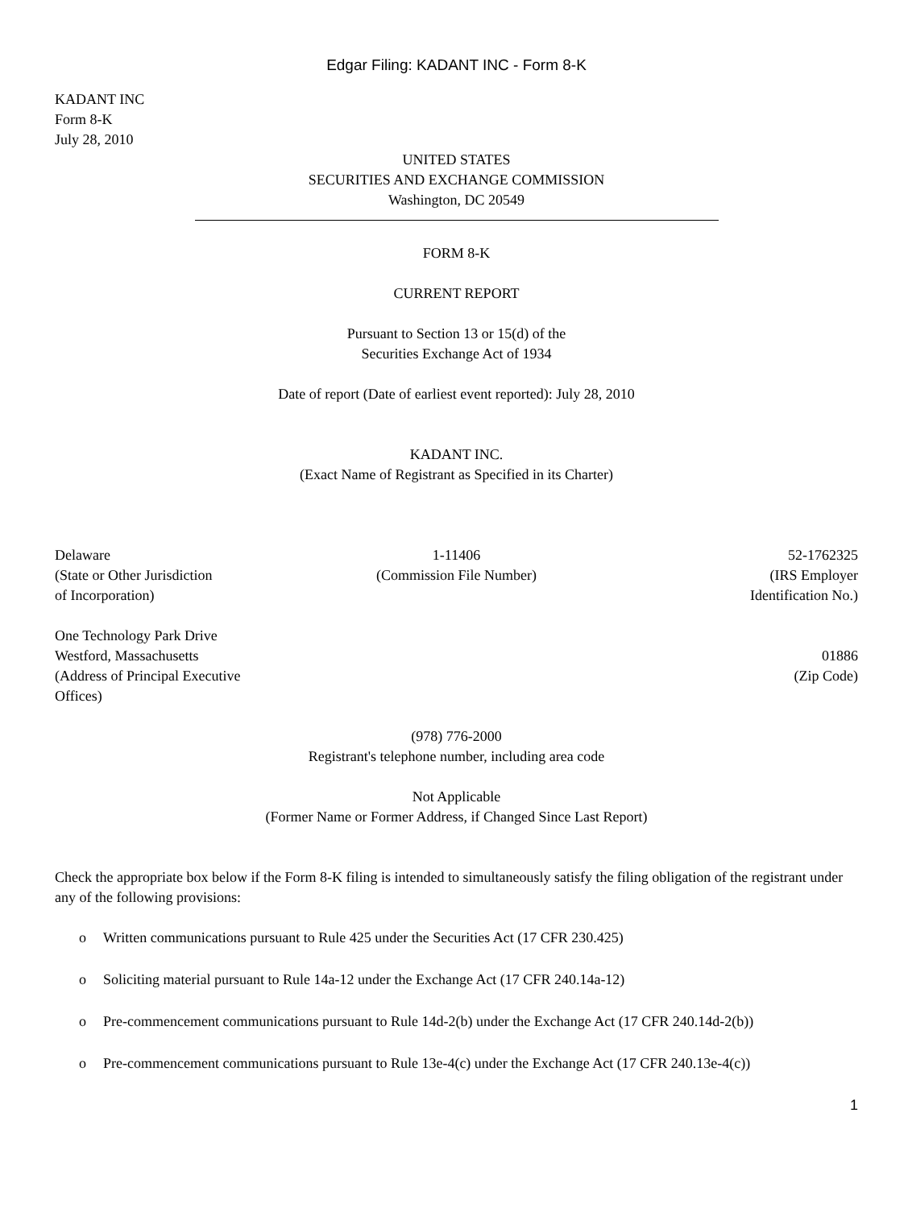Edgar Filing: KADANT INC - Form 8-K
KADANT INC
Form 8-K
July 28, 2010
UNITED STATES
SECURITIES AND EXCHANGE COMMISSION
Washington, DC 20549
FORM 8-K
CURRENT REPORT
Pursuant to Section 13 or 15(d) of the
Securities Exchange Act of 1934
Date of report (Date of earliest event reported): July 28, 2010
KADANT INC.
(Exact Name of Registrant as Specified in its Charter)
Delaware
(State or Other Jurisdiction
of Incorporation)
1-11406
(Commission File Number)
52-1762325
(IRS Employer
Identification No.)
One Technology Park Drive
Westford, Massachusetts
(Address of Principal Executive
Offices)
01886
(Zip Code)
(978) 776-2000
Registrant's telephone number, including area code
Not Applicable
(Former Name or Former Address, if Changed Since Last Report)
Check the appropriate box below if the Form 8-K filing is intended to simultaneously satisfy the filing obligation of the registrant under any of the following provisions:
o Written communications pursuant to Rule 425 under the Securities Act (17 CFR 230.425)
o Soliciting material pursuant to Rule 14a-12 under the Exchange Act (17 CFR 240.14a-12)
o Pre-commencement communications pursuant to Rule 14d-2(b) under the Exchange Act (17 CFR 240.14d-2(b))
o Pre-commencement communications pursuant to Rule 13e-4(c) under the Exchange Act (17 CFR 240.13e-4(c))
1